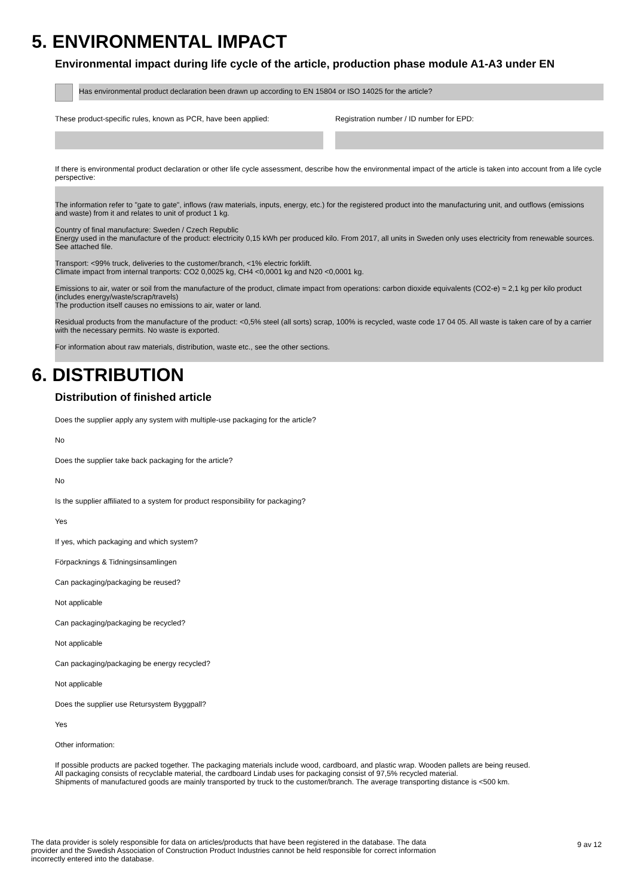5. ENVIRONMENTAL IMPACT
Environmental impact during life cycle of the article, production phase module A1-A3 under EN
Has environmental product declaration been drawn up according to EN 15804 or ISO 14025 for the article?
These product-specific rules, known as PCR, have been applied:
Registration number / ID number for EPD:
If there is environmental product declaration or other life cycle assessment, describe how the environmental impact of the article is taken into account from a life cycle perspective:
The information refer to "gate to gate", inflows (raw materials, inputs, energy, etc.) for the registered product into the manufacturing unit, and outflows (emissions and waste) from it and relates to unit of product 1 kg.
Country of final manufacture: Sweden / Czech Republic
Energy used in the manufacture of the product: electricity 0,15 kWh per produced kilo. From 2017, all units in Sweden only uses electricity from renewable sources. See attached file.
Transport: <99% truck, deliveries to the customer/branch, <1% electric forklift.
Climate impact from internal tranports: CO2 0,0025 kg, CH4 <0,0001 kg and N20 <0,0001 kg.
Emissions to air, water or soil from the manufacture of the product, climate impact from operations: carbon dioxide equivalents (CO2-e) ≈ 2,1 kg per kilo product (includes energy/waste/scrap/travels)
The production itself causes no emissions to air, water or land.
Residual products from the manufacture of the product: <0,5% steel (all sorts) scrap, 100% is recycled, waste code 17 04 05. All waste is taken care of by a carrier with the necessary permits. No waste is exported.
For information about raw materials, distribution, waste etc., see the other sections.
6. DISTRIBUTION
Distribution of finished article
Does the supplier apply any system with multiple-use packaging for the article?
No
Does the supplier take back packaging for the article?
No
Is the supplier affiliated to a system for product responsibility for packaging?
Yes
If yes, which packaging and which system?
Förpacknings & Tidningsinsamlingen
Can packaging/packaging be reused?
Not applicable
Can packaging/packaging be recycled?
Not applicable
Can packaging/packaging be energy recycled?
Not applicable
Does the supplier use Retursystem Byggpall?
Yes
Other information:
If possible products are packed together. The packaging materials include wood, cardboard, and plastic wrap. Wooden pallets are being reused.
All packaging consists of recyclable material, the cardboard Lindab uses for packaging consist of 97,5% recycled material.
Shipments of manufactured goods are mainly transported by truck to the customer/branch. The average transporting distance is <500 km.
The data provider is solely responsible for data on articles/products that have been registered in the database. The data provider and the Swedish Association of Construction Product Industries cannot be held responsible for correct information incorrectly entered into the database.
9 av 12